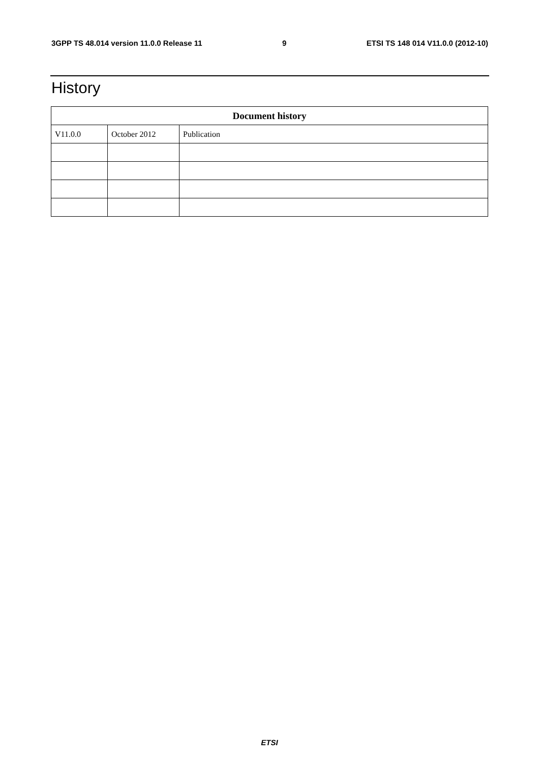3GPP TS 48.014 version 11.0.0 Release 11 9 ETSI TS 148 014 V11.0.0 (2012-10)
History
| Document history | | |
| --- | --- | --- |
| V11.0.0 | October 2012 | Publication |
ETSI